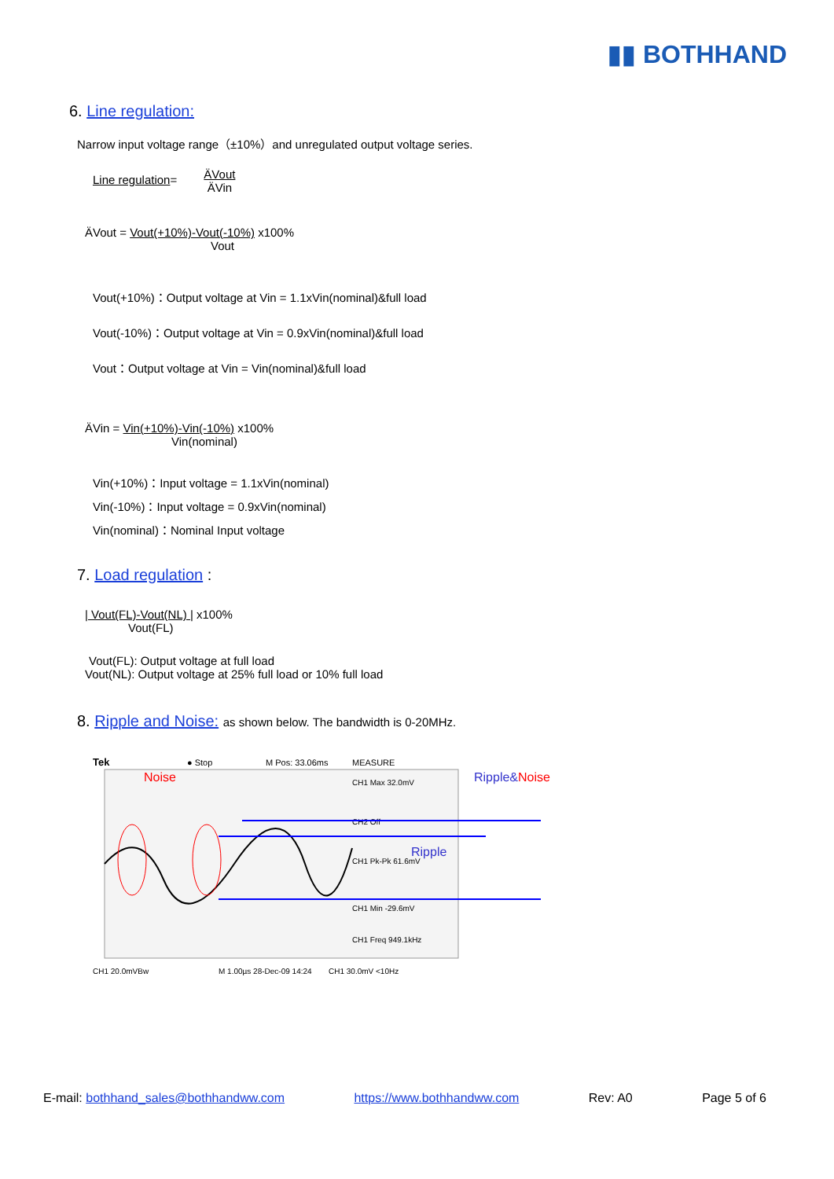▮▮ BOTHHAND
6. Line regulation:
Narrow input voltage range（±10%）and unregulated output voltage series.
Line regulation= ÄVout
ÄVin
ÄVout = Vout(+10%)-Vout(-10%) x100%
Vout
Vout(+10%)：Output voltage at Vin = 1.1xVin(nominal)&full load
Vout(-10%)：Output voltage at Vin = 0.9xVin(nominal)&full load
Vout：Output voltage at Vin = Vin(nominal)&full load
ÄVin = Vin(+10%)-Vin(-10%) x100%
Vin(nominal)
Vin(+10%)：Input voltage = 1.1xVin(nominal)
Vin(-10%)：Input voltage = 0.9xVin(nominal)
Vin(nominal)：Nominal Input voltage
7. Load regulation :
| Vout(FL)-Vout(NL) | x100%
Vout(FL)
Vout(FL): Output voltage at full load
Vout(NL): Output voltage at 25% full load or 10% full load
8. Ripple and Noise: as shown below. The bandwidth is 0-20MHz.
Tek
● Stop
M Pos: 33.06ms
MEASURE
CH1 Max 32.0mV
CH2 Off
CH1 Pk-Pk 61.6mV
CH1 Min -29.6mV
CH1 Freq 949.1kHz
Noise
Ripple&Noise
Ripple
CH1 20.0mVBw
M 1.00µs 28-Dec-09 14:24
CH1 30.0mV <10Hz
E-mail: bothhand_sales@bothhandww.com https://www.bothhandww.com Rev: A0 Page 5 of 6